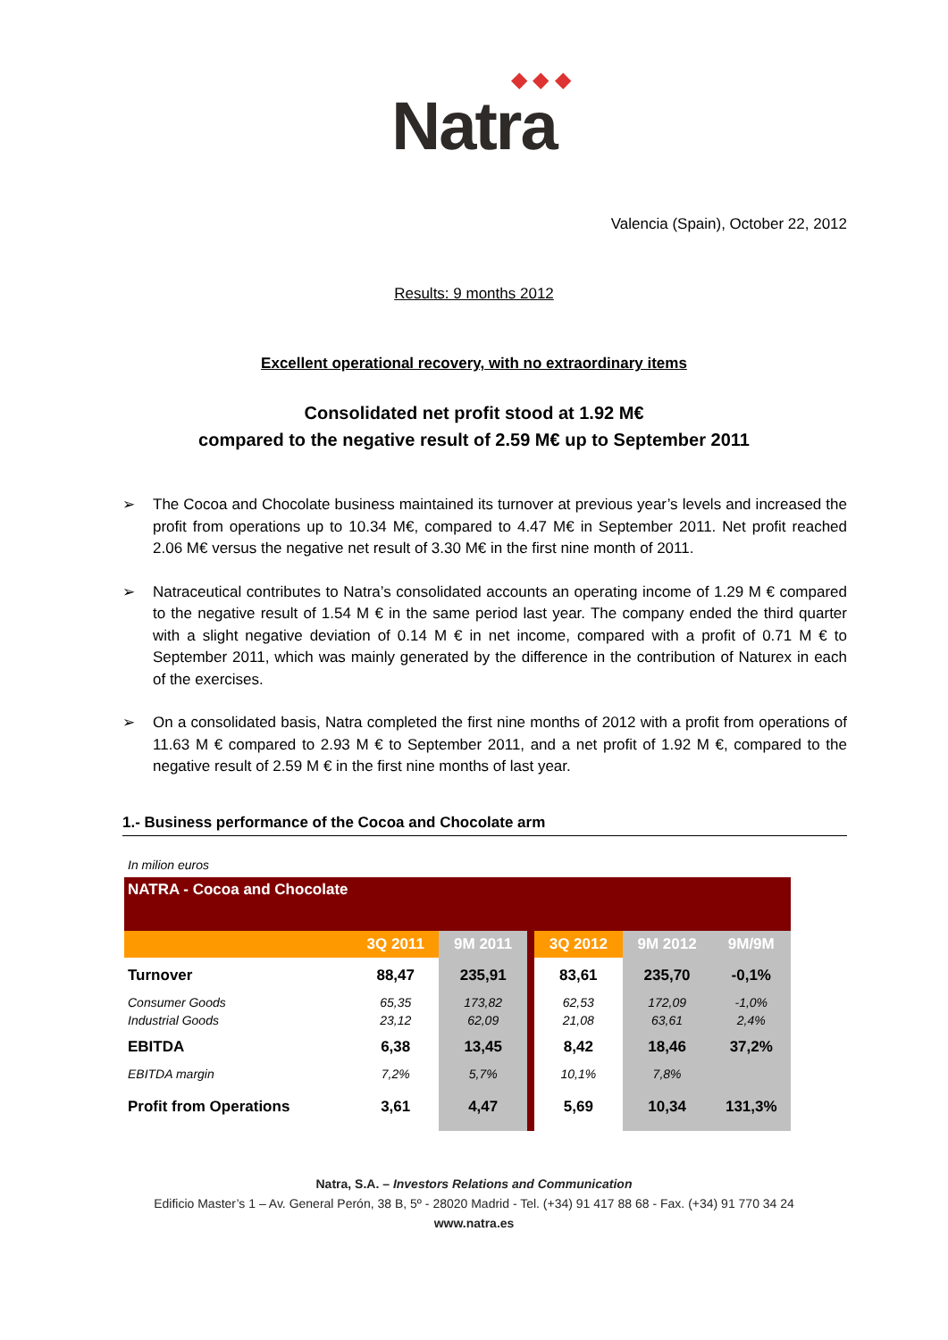◆ ◆ ◆
Natra
Valencia (Spain), October 22, 2012
Results: 9 months 2012
Excellent operational recovery, with no extraordinary items
Consolidated net profit stood at 1.92 M€
compared to the negative result of 2.59 M€ up to September 2011
➢ The Cocoa and Chocolate business maintained its turnover at previous year’s levels and increased the profit from operations up to 10.34 M€, compared to 4.47 M€ in September 2011. Net profit reached 2.06 M€ versus the negative net result of 3.30 M€ in the first nine month of 2011.
➢ Natraceutical contributes to Natra’s consolidated accounts an operating income of 1.29 M € compared to the negative result of 1.54 M € in the same period last year. The company ended the third quarter with a slight negative deviation of 0.14 M € in net income, compared with a profit of 0.71 M € to September 2011, which was mainly generated by the difference in the contribution of Naturex in each of the exercises.
➢ On a consolidated basis, Natra completed the first nine months of 2012 with a profit from operations of 11.63 M € compared to 2.93 M € to September 2011, and a net profit of 1.92 M €, compared to the negative result of 2.59 M € in the first nine months of last year.
1.- Business performance of the Cocoa and Chocolate arm
In milion euros
| NATRA - Cocoa and Chocolate | | | | | | |
| | 3Q 2011 | 9M 2011 | | 3Q 2012 | 9M 2012 | 9M/9M |
| Turnover | 88,47 | 235,91 | | 83,61 | 235,70 | -0,1% |
| Consumer Goods | 65,35 | 173,82 | | 62,53 | 172,09 | -1,0% |
| Industrial Goods | 23,12 | 62,09 | | 21,08 | 63,61 | 2,4% |
| EBITDA | 6,38 | 13,45 | | 8,42 | 18,46 | 37,2% |
| EBITDA margin | 7,2% | 5,7% | | 10,1% | 7,8% | |
| Profit from Operations | 3,61 | 4,47 | | 5,69 | 10,34 | 131,3% |
Natra, S.A. – Investors Relations and Communication
Edificio Master’s 1 – Av. General Perón, 38 B, 5º - 28020 Madrid - Tel. (+34) 91 417 88 68 - Fax. (+34) 91 770 34 24
www.natra.es